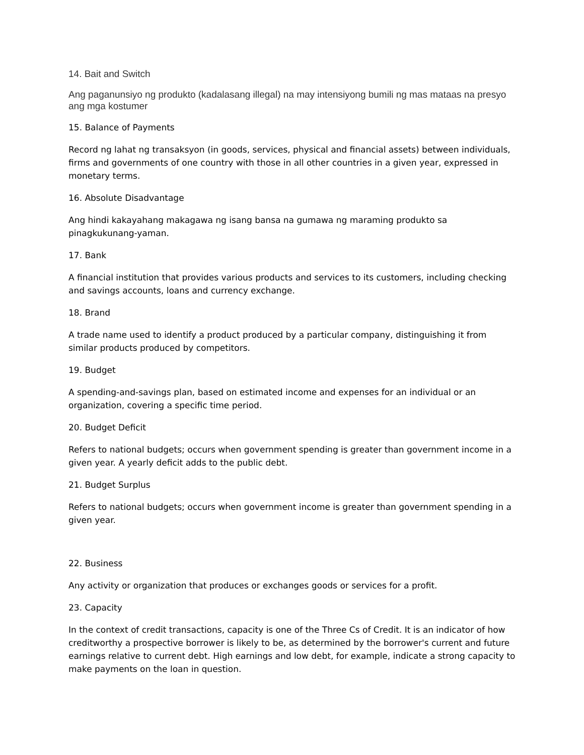14. Bait and Switch
Ang paganunsiyo ng produkto (kadalasang illegal) na may intensiyong bumili ng mas mataas na presyo ang mga kostumer
15. Balance of Payments
Record ng lahat ng transaksyon (in goods, services, physical and financial assets) between individuals, firms and governments of one country with those in all other countries in a given year, expressed in monetary terms.
16. Absolute Disadvantage
Ang hindi kakayahang makagawa ng isang bansa na gumawa ng maraming produkto sa pinagkukunang-yaman.
17. Bank
A financial institution that provides various products and services to its customers, including checking and savings accounts, loans and currency exchange.
18. Brand
A trade name used to identify a product produced by a particular company, distinguishing it from similar products produced by competitors.
19. Budget
A spending-and-savings plan, based on estimated income and expenses for an individual or an organization, covering a specific time period.
20. Budget Deficit
Refers to national budgets; occurs when government spending is greater than government income in a given year. A yearly deficit adds to the public debt.
21. Budget Surplus
Refers to national budgets; occurs when government income is greater than government spending in a given year.
22. Business
Any activity or organization that produces or exchanges goods or services for a profit.
23. Capacity
In the context of credit transactions, capacity is one of the Three Cs of Credit. It is an indicator of how creditworthy a prospective borrower is likely to be, as determined by the borrower's current and future earnings relative to current debt. High earnings and low debt, for example, indicate a strong capacity to make payments on the loan in question.